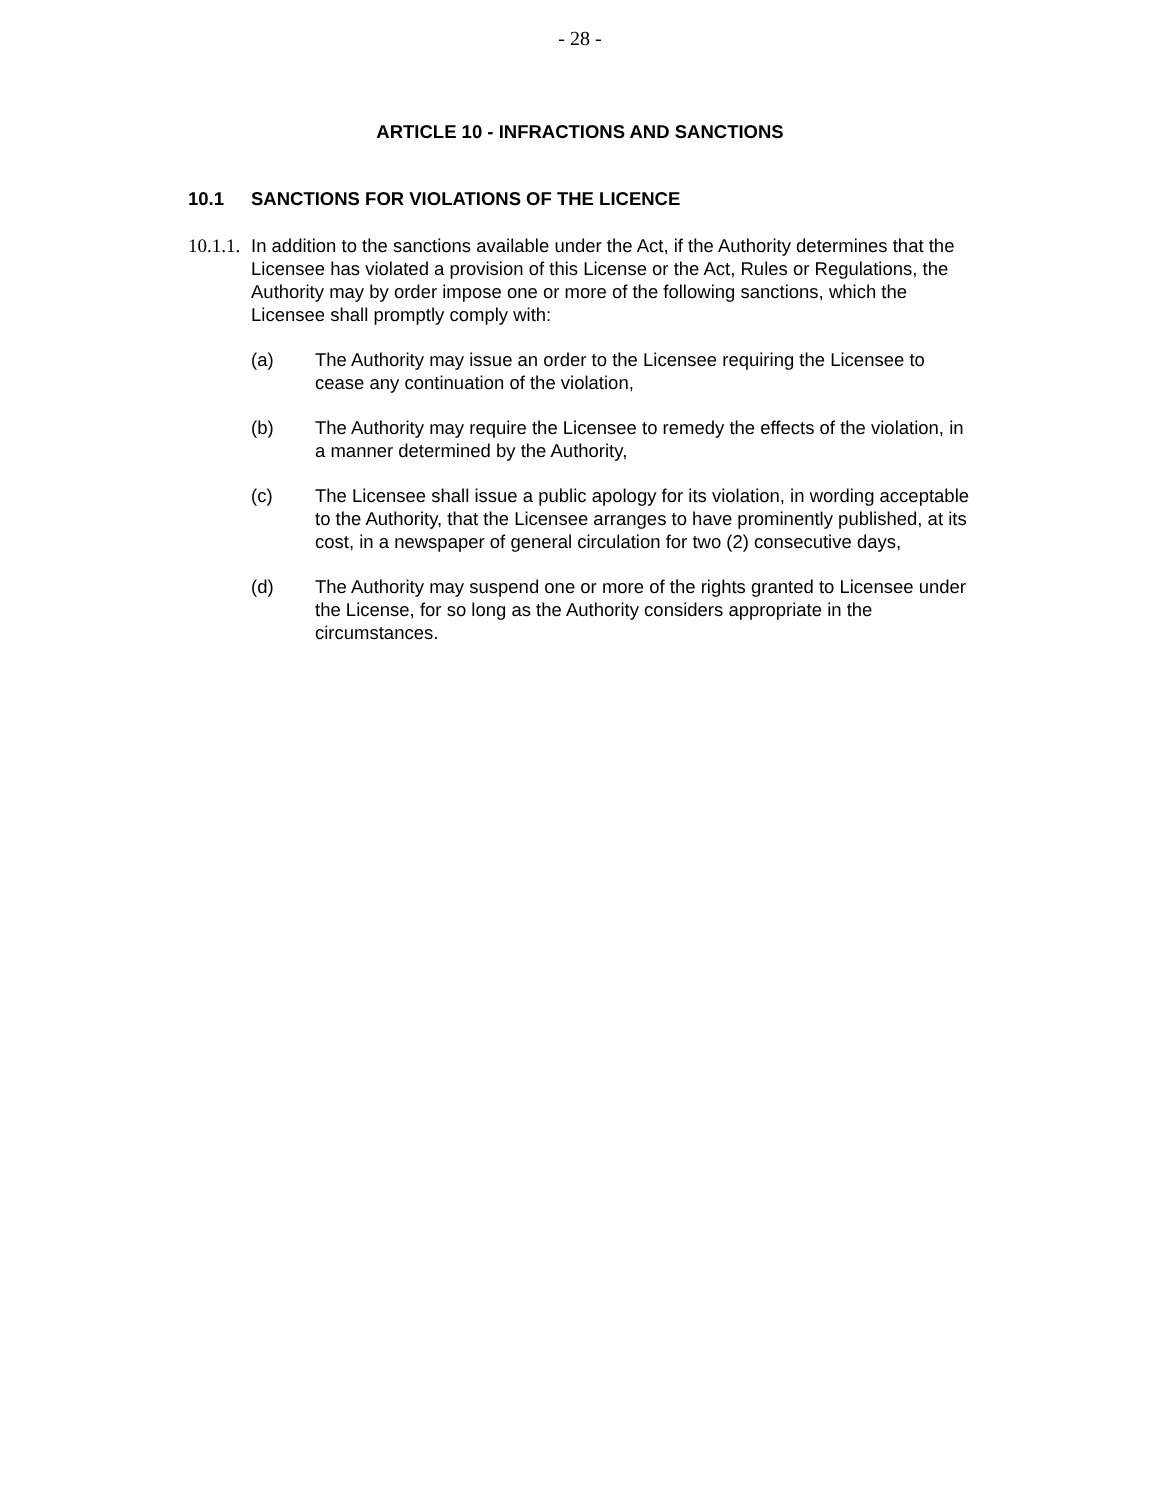- 28 -
ARTICLE 10 - INFRACTIONS AND SANCTIONS
10.1 SANCTIONS FOR VIOLATIONS OF THE LICENCE
10.1.1.
In addition to the sanctions available under the Act, if the Authority determines that the Licensee has violated a provision of this License or the Act, Rules or Regulations, the Authority may by order impose one or more of the following sanctions, which the Licensee shall promptly comply with:
(a) The Authority may issue an order to the Licensee requiring the Licensee to cease any continuation of the violation,
(b) The Authority may require the Licensee to remedy the effects of the violation, in a manner determined by the Authority,
(c) The Licensee shall issue a public apology for its violation, in wording acceptable to the Authority, that the Licensee arranges to have prominently published, at its cost, in a newspaper of general circulation for two (2) consecutive days,
(d) The Authority may suspend one or more of the rights granted to Licensee under the License, for so long as the Authority considers appropriate in the circumstances.